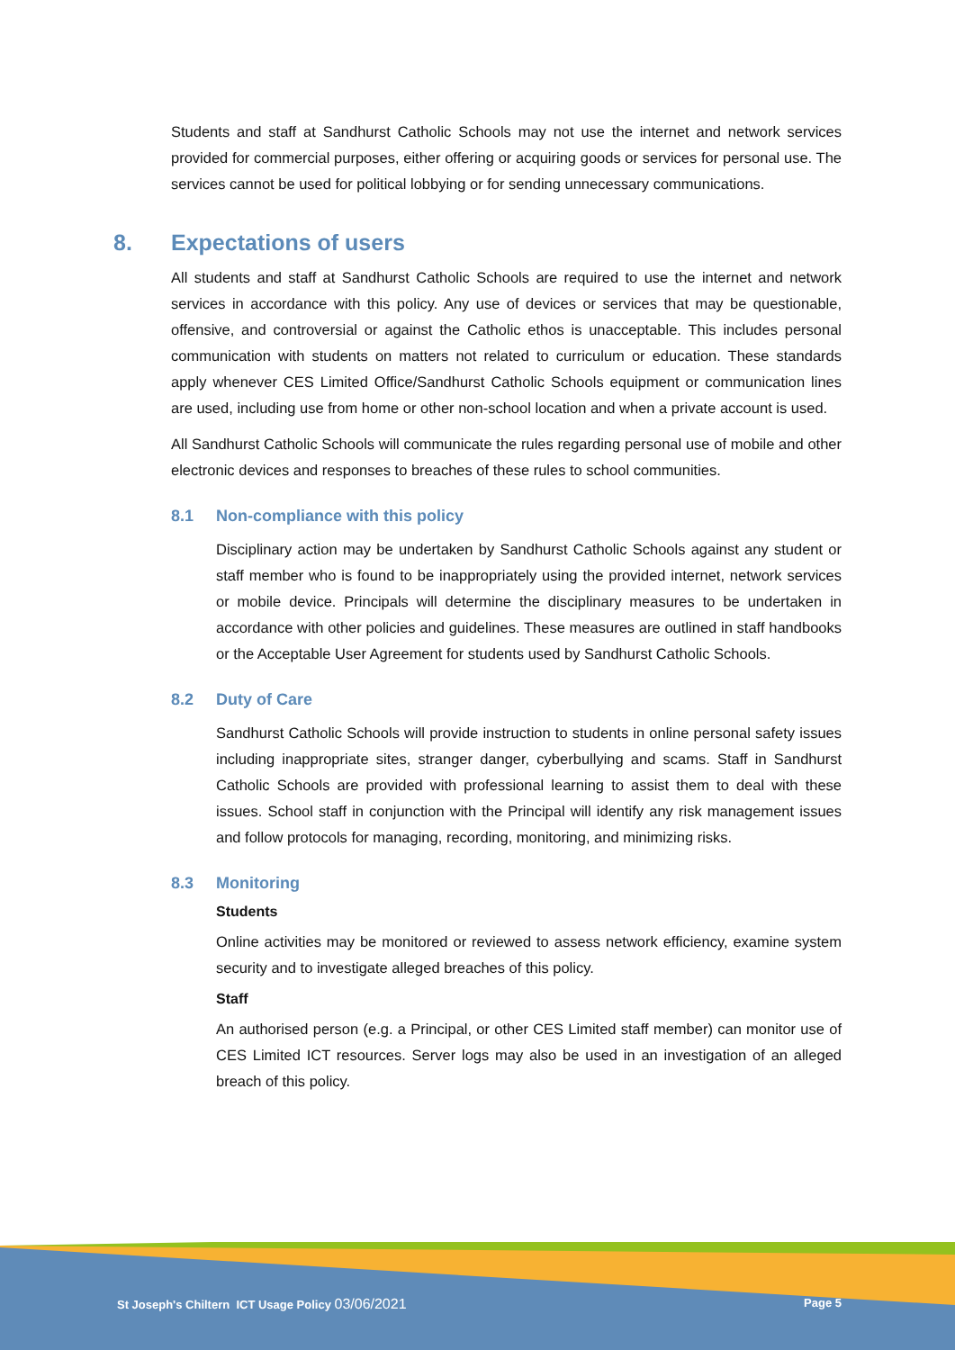Students and staff at Sandhurst Catholic Schools may not use the internet and network services provided for commercial purposes, either offering or acquiring goods or services for personal use. The services cannot be used for political lobbying or for sending unnecessary communications.
8. Expectations of users
All students and staff at Sandhurst Catholic Schools are required to use the internet and network services in accordance with this policy. Any use of devices or services that may be questionable, offensive, and controversial or against the Catholic ethos is unacceptable. This includes personal communication with students on matters not related to curriculum or education. These standards apply whenever CES Limited Office/Sandhurst Catholic Schools equipment or communication lines are used, including use from home or other non-school location and when a private account is used.
All Sandhurst Catholic Schools will communicate the rules regarding personal use of mobile and other electronic devices and responses to breaches of these rules to school communities.
8.1 Non-compliance with this policy
Disciplinary action may be undertaken by Sandhurst Catholic Schools against any student or staff member who is found to be inappropriately using the provided internet, network services or mobile device. Principals will determine the disciplinary measures to be undertaken in accordance with other policies and guidelines. These measures are outlined in staff handbooks or the Acceptable User Agreement for students used by Sandhurst Catholic Schools.
8.2 Duty of Care
Sandhurst Catholic Schools will provide instruction to students in online personal safety issues including inappropriate sites, stranger danger, cyberbullying and scams. Staff in Sandhurst Catholic Schools are provided with professional learning to assist them to deal with these issues. School staff in conjunction with the Principal will identify any risk management issues and follow protocols for managing, recording, monitoring, and minimizing risks.
8.3 Monitoring
Students
Online activities may be monitored or reviewed to assess network efficiency, examine system security and to investigate alleged breaches of this policy.
Staff
An authorised person (e.g. a Principal, or other CES Limited staff member) can monitor use of CES Limited ICT resources. Server logs may also be used in an investigation of an alleged breach of this policy.
St Joseph's Chiltern ICT Usage Policy 03/06/2021
Page 5